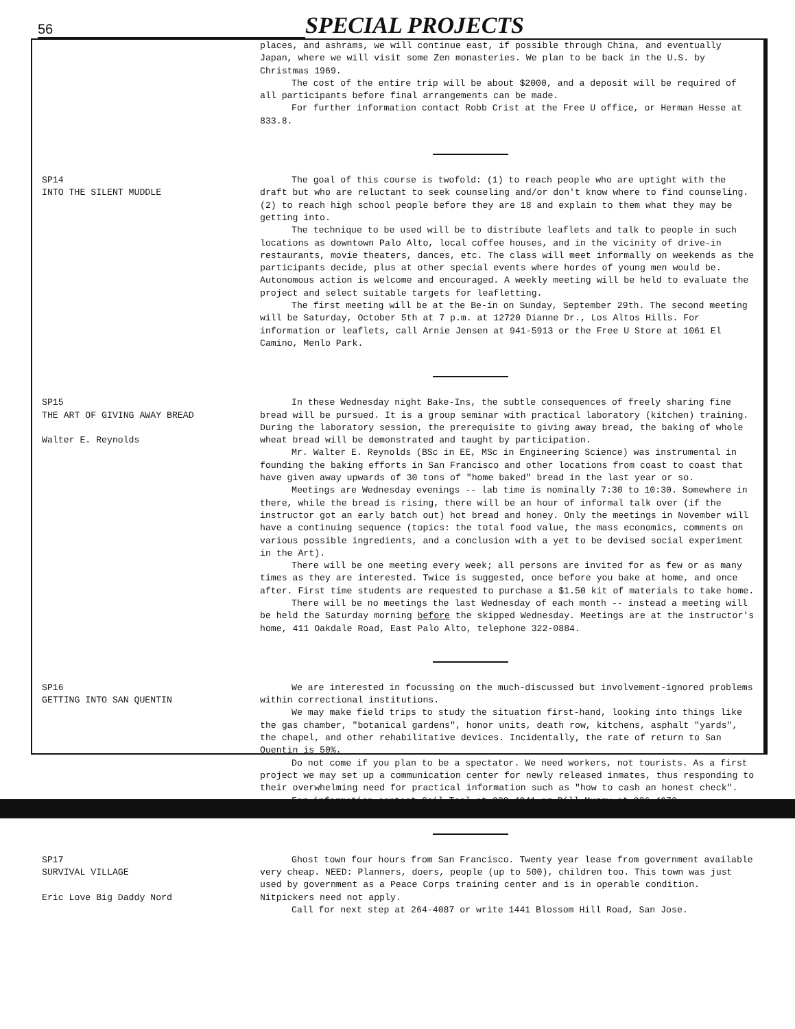56
SPECIAL PROJECTS
places, and ashrams, we will continue east, if possible through China, and eventually Japan, where we will visit some Zen monasteries. We plan to be back in the U.S. by Christmas 1969.
The cost of the entire trip will be about $2000, and a deposit will be required of all participants before final arrangements can be made.
For further information contact Robb Crist at the Free U office, or Herman Hesse at 833.8.
SP14
INTO THE SILENT MUDDLE
The goal of this course is twofold: (1) to reach people who are uptight with the draft but who are reluctant to seek counseling and/or don't know where to find counseling. (2) to reach high school people before they are 18 and explain to them what they may be getting into.
The technique to be used will be to distribute leaflets and talk to people in such locations as downtown Palo Alto, local coffee houses, and in the vicinity of drive-in restaurants, movie theaters, dances, etc. The class will meet informally on weekends as the participants decide, plus at other special events where hordes of young men would be. Autonomous action is welcome and encouraged. A weekly meeting will be held to evaluate the project and select suitable targets for leafletting.
The first meeting will be at the Be-in on Sunday, September 29th. The second meeting will be Saturday, October 5th at 7 p.m. at 12720 Dianne Dr., Los Altos Hills. For information or leaflets, call Arnie Jensen at 941-5913 or the Free U Store at 1061 El Camino, Menlo Park.
SP15
THE ART OF GIVING AWAY BREAD
Walter E. Reynolds
In these Wednesday night Bake-Ins, the subtle consequences of freely sharing fine bread will be pursued. It is a group seminar with practical laboratory (kitchen) training. During the laboratory session, the prerequisite to giving away bread, the baking of whole wheat bread will be demonstrated and taught by participation.
Mr. Walter E. Reynolds (BSc in EE, MSc in Engineering Science) was instrumental in founding the baking efforts in San Francisco and other locations from coast to coast that have given away upwards of 30 tons of "home baked" bread in the last year or so.
Meetings are Wednesday evenings -- lab time is nominally 7:30 to 10:30. Somewhere in there, while the bread is rising, there will be an hour of informal talk over (if the instructor got an early batch out) hot bread and honey. Only the meetings in November will have a continuing sequence (topics: the total food value, the mass economics, comments on various possible ingredients, and a conclusion with a yet to be devised social experiment in the Art).
There will be one meeting every week; all persons are invited for as few or as many times as they are interested. Twice is suggested, once before you bake at home, and once after. First time students are requested to purchase a $1.50 kit of materials to take home.
There will be no meetings the last Wednesday of each month -- instead a meeting will be held the Saturday morning before the skipped Wednesday. Meetings are at the instructor's home, 411 Oakdale Road, East Palo Alto, telephone 322-0884.
SP16
GETTING INTO SAN QUENTIN
We are interested in focussing on the much-discussed but involvement-ignored problems within correctional institutions.
We may make field trips to study the situation first-hand, looking into things like the gas chamber, "botanical gardens", honor units, death row, kitchens, asphalt "yards", the chapel, and other rehabilitative devices. Incidentally, the rate of return to San Quentin is 50%.
Do not come if you plan to be a spectator. We need workers, not tourists. As a first project we may set up a communication center for newly released inmates, thus responding to their overwhelming need for practical information such as "how to cash an honest check".
For information contact Gail Teel at 328-4941 or Bill Murry at 326-4973.
SP17
SURVIVAL VILLAGE
Eric Love Big Daddy Nord
Ghost town four hours from San Francisco. Twenty year lease from government available very cheap. NEED: Planners, doers, people (up to 500), children too. This town was just used by government as a Peace Corps training center and is in operable condition. Nitpickers need not apply.
Call for next step at 264-4087 or write 1441 Blossom Hill Road, San Jose.